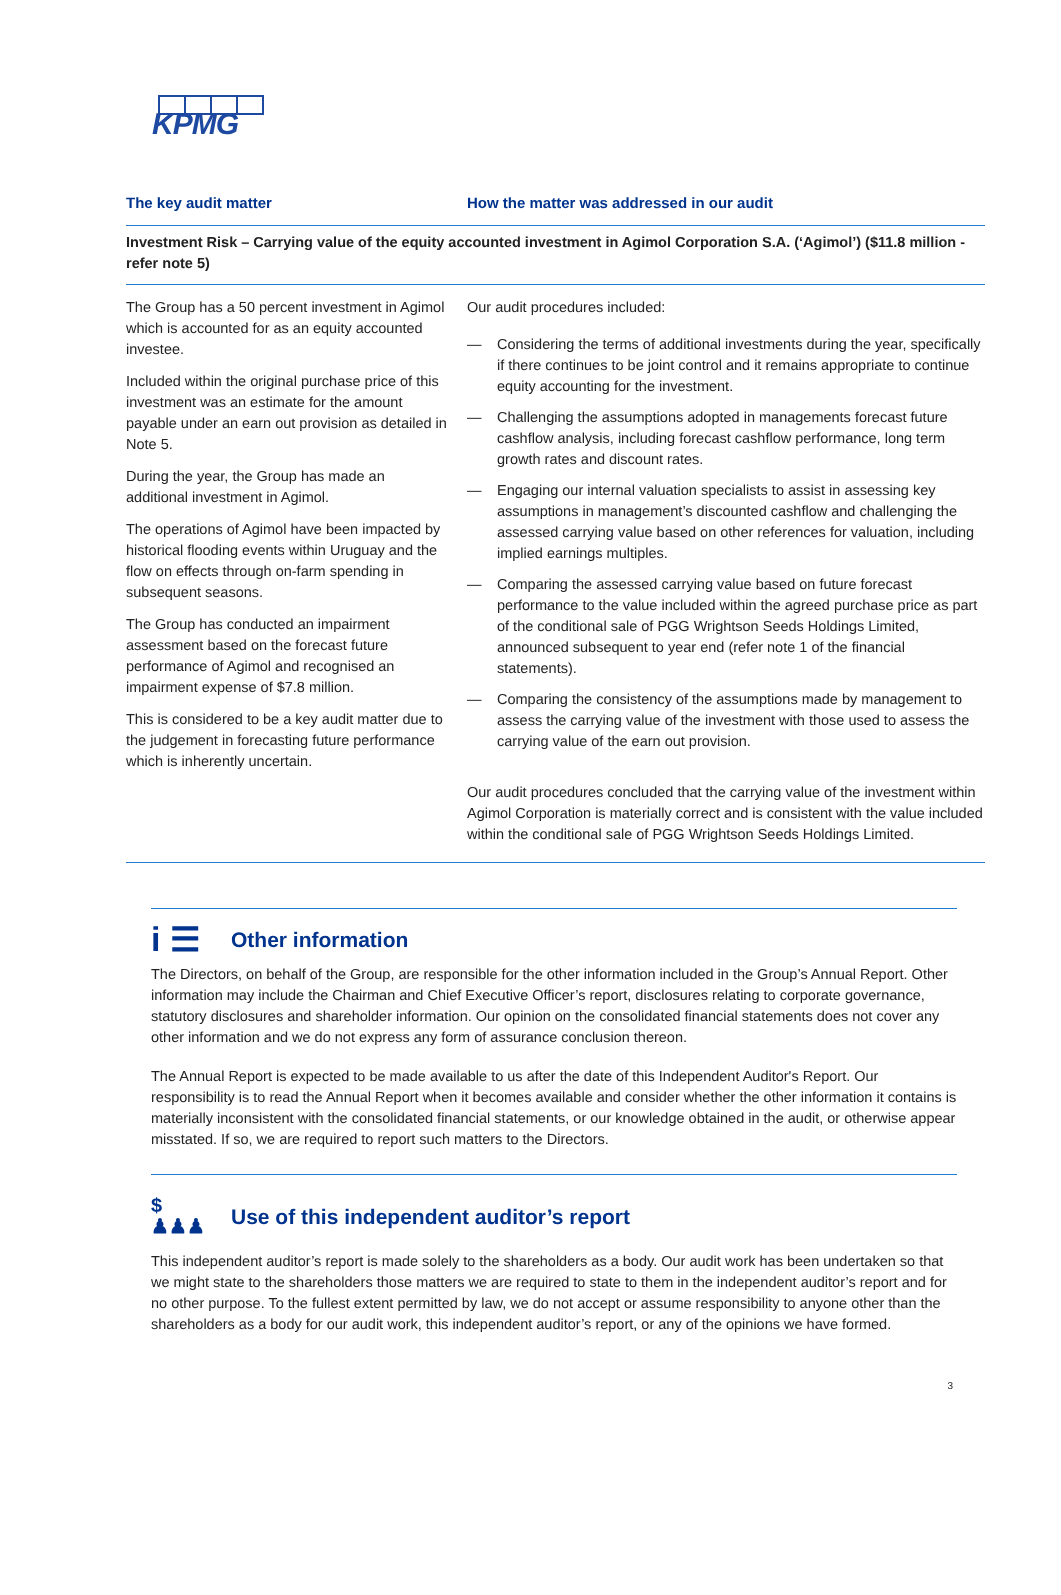KPMG
| The key audit matter | How the matter was addressed in our audit |
| --- | --- |
| Investment Risk – Carrying value of the equity accounted investment in Agimol Corporation S.A. (‘Agimol’) ($11.8 million - refer note 5) | |
| The Group has a 50 percent investment in Agimol which is accounted for as an equity accounted investee. Included within the original purchase price of this investment was an estimate for the amount payable under an earn out provision as detailed in Note 5. During the year, the Group has made an additional investment in Agimol. The operations of Agimol have been impacted by historical flooding events within Uruguay and the flow on effects through on-farm spending in subsequent seasons. The Group has conducted an impairment assessment based on the forecast future performance of Agimol and recognised an impairment expense of $7.8 million. This is considered to be a key audit matter due to the judgement in forecasting future performance which is inherently uncertain. | Our audit procedures included: — Considering the terms of additional investments during the year, specifically if there continues to be joint control and it remains appropriate to continue equity accounting for the investment. — Challenging the assumptions adopted in managements forecast future cashflow analysis, including forecast cashflow performance, long term growth rates and discount rates. — Engaging our internal valuation specialists to assist in assessing key assumptions in management’s discounted cashflow and challenging the assessed carrying value based on other references for valuation, including implied earnings multiples. — Comparing the assessed carrying value based on future forecast performance to the value included within the agreed purchase price as part of the conditional sale of PGG Wrightson Seeds Holdings Limited, announced subsequent to year end (refer note 1 of the financial statements). — Comparing the consistency of the assumptions made by management to assess the carrying value of the investment with those used to assess the carrying value of the earn out provision. Our audit procedures concluded that the carrying value of the investment within Agimol Corporation is materially correct and is consistent with the value included within the conditional sale of PGG Wrightson Seeds Holdings Limited. |
i ☰ Other information
The Directors, on behalf of the Group, are responsible for the other information included in the Group’s Annual Report. Other information may include the Chairman and Chief Executive Officer’s report, disclosures relating to corporate governance, statutory disclosures and shareholder information. Our opinion on the consolidated financial statements does not cover any other information and we do not express any form of assurance conclusion thereon.
The Annual Report is expected to be made available to us after the date of this Independent Auditor's Report. Our responsibility is to read the Annual Report when it becomes available and consider whether the other information it contains is materially inconsistent with the consolidated financial statements, or our knowledge obtained in the audit, or otherwise appear misstated. If so, we are required to report such matters to the Directors.
$ ♟♟♟ Use of this independent auditor’s report
This independent auditor’s report is made solely to the shareholders as a body. Our audit work has been undertaken so that we might state to the shareholders those matters we are required to state to them in the independent auditor’s report and for no other purpose. To the fullest extent permitted by law, we do not accept or assume responsibility to anyone other than the shareholders as a body for our audit work, this independent auditor’s report, or any of the opinions we have formed.
3